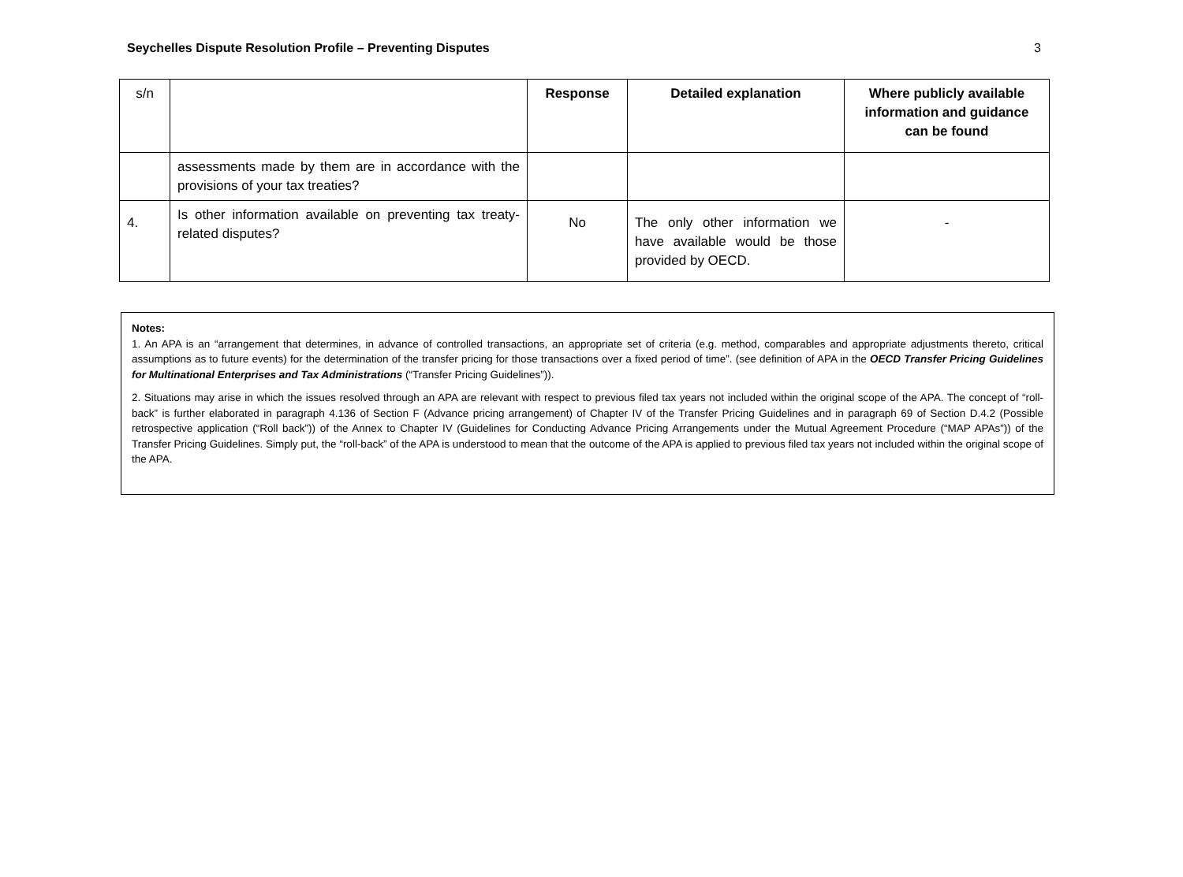Seychelles Dispute Resolution Profile – Preventing Disputes 3
| s/n | | Response | Detailed explanation | Where publicly available information and guidance can be found |
| --- | --- | --- | --- | --- |
| | assessments made by them are in accordance with the provisions of your tax treaties? | | | |
| 4. | Is other information available on preventing tax treaty-related disputes? | No | The only other information we have available would be those provided by OECD. | - |
Notes:
1. An APA is an “arrangement that determines, in advance of controlled transactions, an appropriate set of criteria (e.g. method, comparables and appropriate adjustments thereto, critical assumptions as to future events) for the determination of the transfer pricing for those transactions over a fixed period of time”. (see definition of APA in the OECD Transfer Pricing Guidelines for Multinational Enterprises and Tax Administrations (“Transfer Pricing Guidelines”)).
2. Situations may arise in which the issues resolved through an APA are relevant with respect to previous filed tax years not included within the original scope of the APA. The concept of “roll-back” is further elaborated in paragraph 4.136 of Section F (Advance pricing arrangement) of Chapter IV of the Transfer Pricing Guidelines and in paragraph 69 of Section D.4.2 (Possible retrospective application (“Roll back”)) of the Annex to Chapter IV (Guidelines for Conducting Advance Pricing Arrangements under the Mutual Agreement Procedure (“MAP APAs”)) of the Transfer Pricing Guidelines. Simply put, the “roll-back” of the APA is understood to mean that the outcome of the APA is applied to previous filed tax years not included within the original scope of the APA.